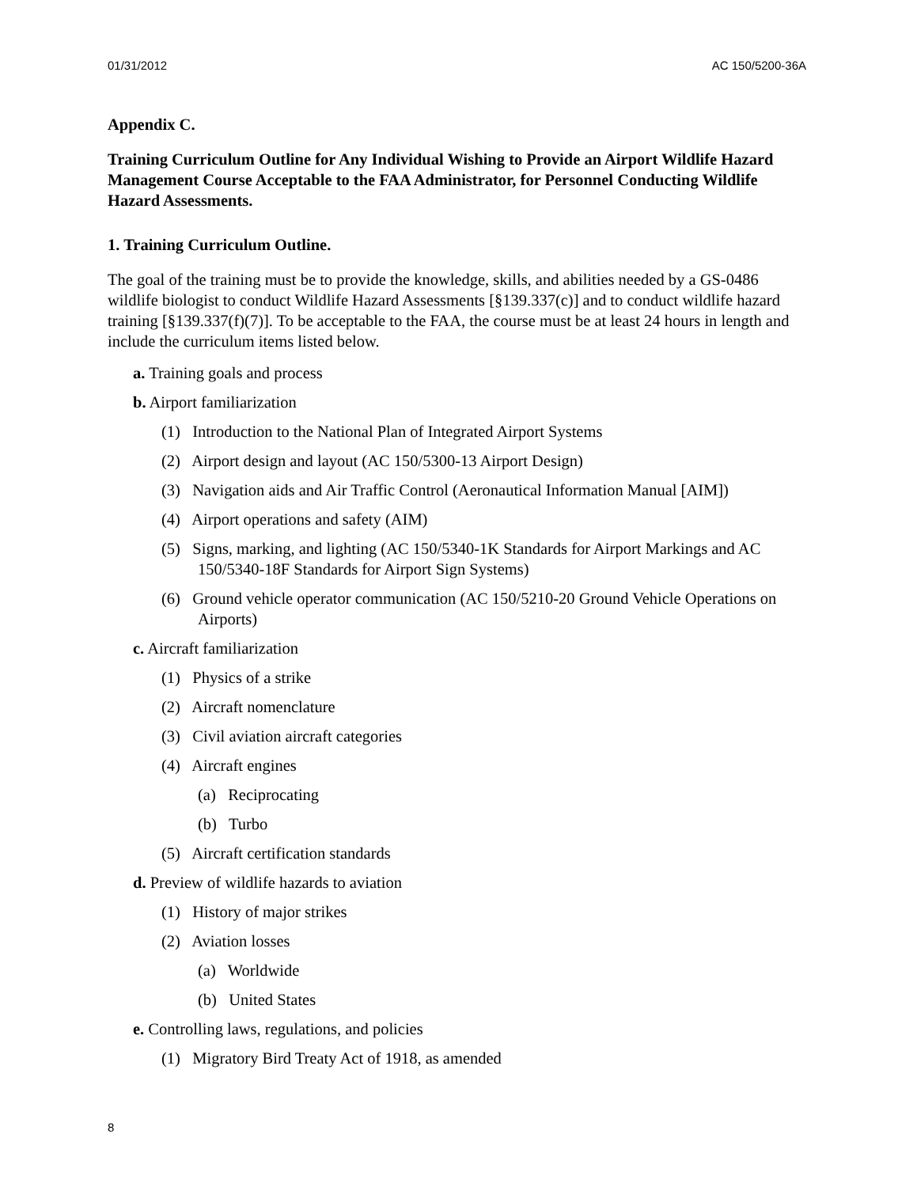01/31/2012 AC 150/5200-36A
Appendix C.
Training Curriculum Outline for Any Individual Wishing to Provide an Airport Wildlife Hazard Management Course Acceptable to the FAA Administrator, for Personnel Conducting Wildlife Hazard Assessments.
1. Training Curriculum Outline.
The goal of the training must be to provide the knowledge, skills, and abilities needed by a GS-0486 wildlife biologist to conduct Wildlife Hazard Assessments [§139.337(c)] and to conduct wildlife hazard training [§139.337(f)(7)]. To be acceptable to the FAA, the course must be at least 24 hours in length and include the curriculum items listed below.
a. Training goals and process
b. Airport familiarization
(1) Introduction to the National Plan of Integrated Airport Systems
(2) Airport design and layout (AC 150/5300-13 Airport Design)
(3) Navigation aids and Air Traffic Control (Aeronautical Information Manual [AIM])
(4) Airport operations and safety (AIM)
(5) Signs, marking, and lighting (AC 150/5340-1K Standards for Airport Markings and AC 150/5340-18F Standards for Airport Sign Systems)
(6) Ground vehicle operator communication (AC 150/5210-20 Ground Vehicle Operations on Airports)
c. Aircraft familiarization
(1) Physics of a strike
(2) Aircraft nomenclature
(3) Civil aviation aircraft categories
(4) Aircraft engines
(a) Reciprocating
(b) Turbo
(5) Aircraft certification standards
d. Preview of wildlife hazards to aviation
(1) History of major strikes
(2) Aviation losses
(a) Worldwide
(b) United States
e. Controlling laws, regulations, and policies
(1) Migratory Bird Treaty Act of 1918, as amended
8